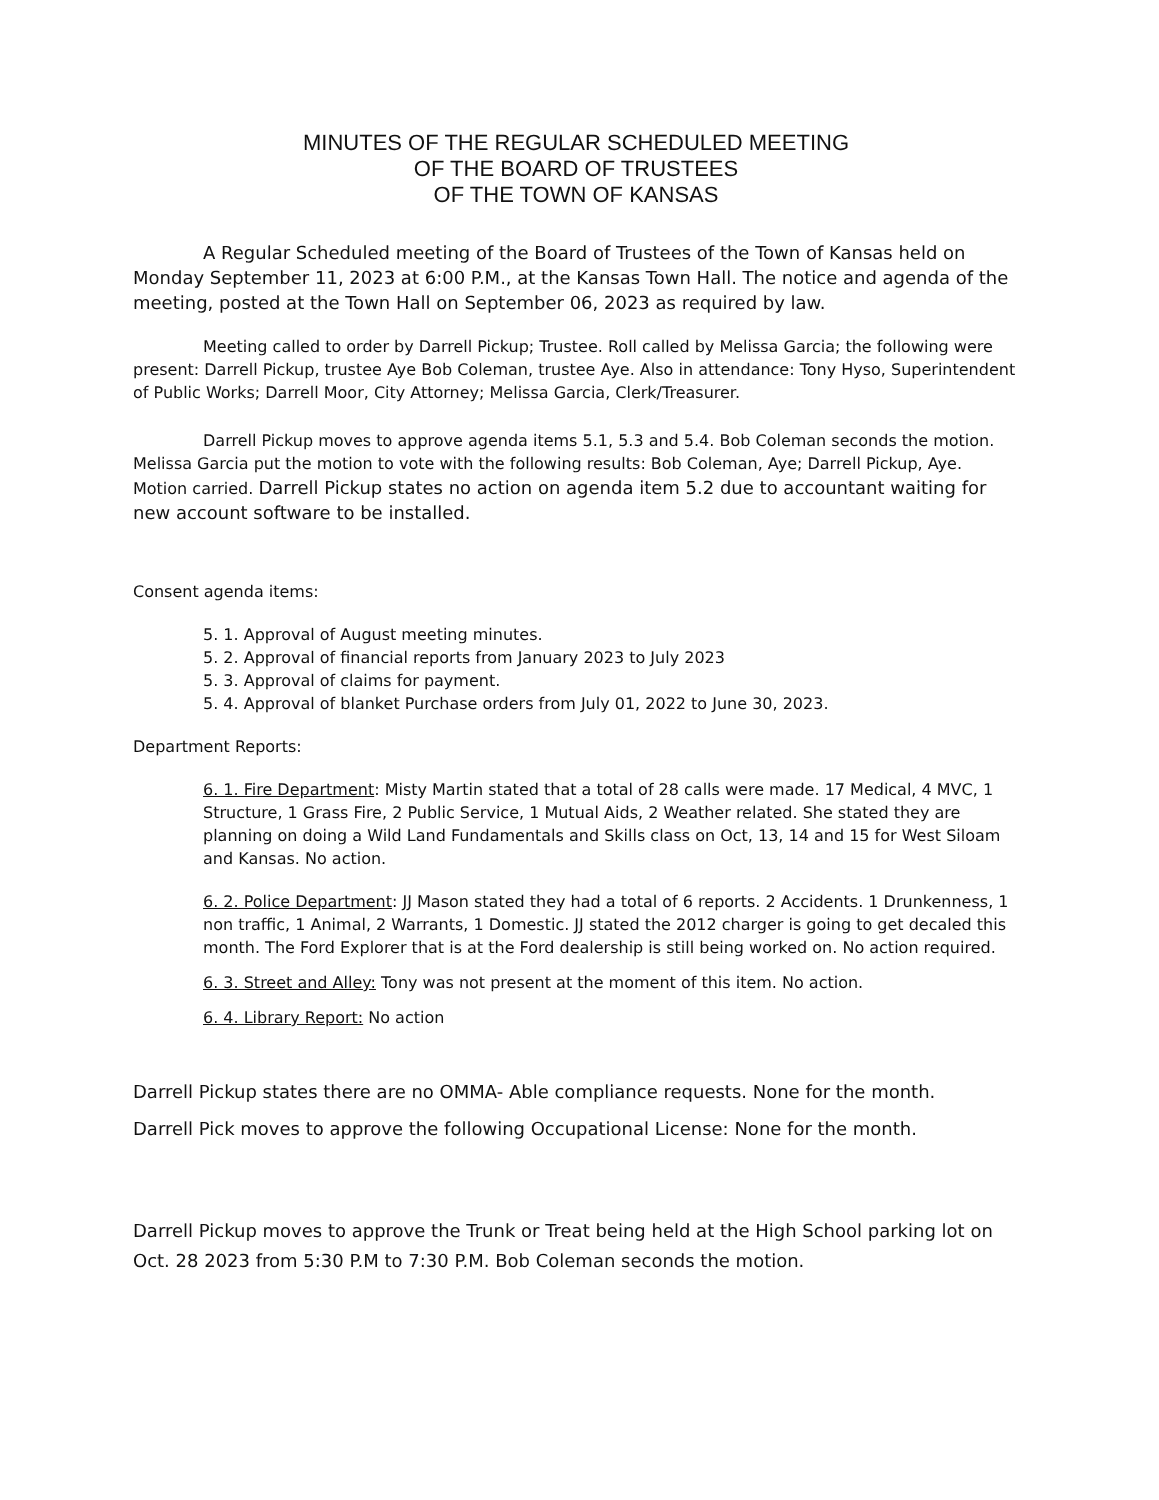MINUTES OF THE REGULAR SCHEDULED MEETING
OF THE BOARD OF TRUSTEES
OF THE TOWN OF KANSAS
A Regular Scheduled meeting of the Board of Trustees of the Town of Kansas held on Monday September 11, 2023 at 6:00 P.M., at the Kansas Town Hall. The notice and agenda of the meeting, posted at the Town Hall on September 06, 2023 as required by law.
Meeting called to order by Darrell Pickup; Trustee. Roll called by Melissa Garcia; the following were present: Darrell Pickup, trustee Aye Bob Coleman, trustee Aye. Also in attendance: Tony Hyso, Superintendent of Public Works; Darrell Moor, City Attorney; Melissa Garcia, Clerk/Treasurer.
Darrell Pickup moves to approve agenda items 5.1, 5.3 and 5.4. Bob Coleman seconds the motion. Melissa Garcia put the motion to vote with the following results: Bob Coleman, Aye; Darrell Pickup, Aye. Motion carried. Darrell Pickup states no action on agenda item 5.2 due to accountant waiting for new account software to be installed.
Consent agenda items:
5. 1. Approval of August meeting minutes.
5. 2. Approval of financial reports from January 2023 to July 2023
5. 3. Approval of claims for payment.
5. 4. Approval of blanket Purchase orders from July 01, 2022 to June 30, 2023.
Department Reports:
6. 1. Fire Department: Misty Martin stated that a total of 28 calls were made. 17 Medical, 4 MVC, 1 Structure, 1 Grass Fire, 2 Public Service, 1 Mutual Aids, 2 Weather related. She stated they are planning on doing a Wild Land Fundamentals and Skills class on Oct, 13, 14 and 15 for West Siloam and Kansas. No action.
6. 2. Police Department: JJ Mason stated they had a total of 6 reports. 2 Accidents. 1 Drunkenness, 1 non traffic, 1 Animal, 2 Warrants, 1 Domestic. JJ stated the 2012 charger is going to get decaled this month. The Ford Explorer that is at the Ford dealership is still being worked on. No action required.
6. 3. Street and Alley: Tony was not present at the moment of this item. No action.
6. 4. Library Report: No action
Darrell Pickup states there are no OMMA- Able compliance requests. None for the month.
Darrell Pick moves to approve the following Occupational License: None for the month.
Darrell Pickup moves to approve the Trunk or Treat being held at the High School parking lot on Oct. 28 2023 from 5:30 P.M to 7:30 P.M. Bob Coleman seconds the motion.